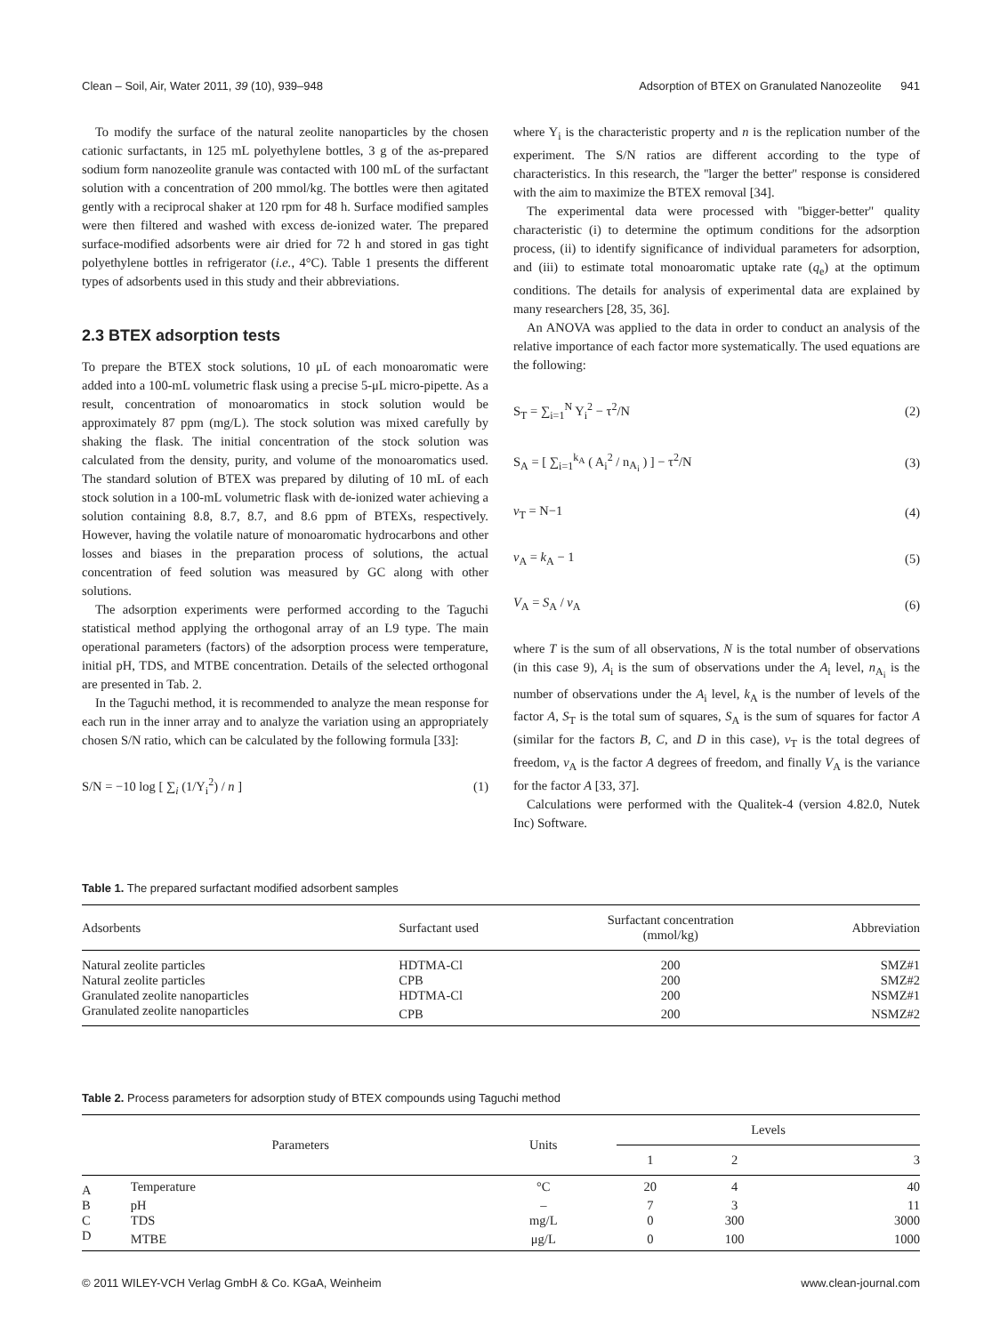Clean – Soil, Air, Water 2011, 39 (10), 939–948 Adsorption of BTEX on Granulated Nanozeolite 941
To modify the surface of the natural zeolite nanoparticles by the chosen cationic surfactants, in 125 mL polyethylene bottles, 3 g of the as-prepared sodium form nanozeolite granule was contacted with 100 mL of the surfactant solution with a concentration of 200 mmol/kg. The bottles were then agitated gently with a reciprocal shaker at 120 rpm for 48 h. Surface modified samples were then filtered and washed with excess de-ionized water. The prepared surface-modified adsorbents were air dried for 72 h and stored in gas tight polyethylene bottles in refrigerator (i.e., 4°C). Table 1 presents the different types of adsorbents used in this study and their abbreviations.
2.3 BTEX adsorption tests
To prepare the BTEX stock solutions, 10 μL of each monoaromatic were added into a 100-mL volumetric flask using a precise 5-μL micro-pipette. As a result, concentration of monoaromatics in stock solution would be approximately 87 ppm (mg/L). The stock solution was mixed carefully by shaking the flask. The initial concentration of the stock solution was calculated from the density, purity, and volume of the monoaromatics used. The standard solution of BTEX was prepared by diluting of 10 mL of each stock solution in a 100-mL volumetric flask with de-ionized water achieving a solution containing 8.8, 8.7, 8.7, and 8.6 ppm of BTEXs, respectively. However, having the volatile nature of monoaromatic hydrocarbons and other losses and biases in the preparation process of solutions, the actual concentration of feed solution was measured by GC along with other solutions.
The adsorption experiments were performed according to the Taguchi statistical method applying the orthogonal array of an L9 type. The main operational parameters (factors) of the adsorption process were temperature, initial pH, TDS, and MTBE concentration. Details of the selected orthogonal are presented in Tab. 2.
In the Taguchi method, it is recommended to analyze the mean response for each run in the inner array and to analyze the variation using an appropriately chosen S/N ratio, which can be calculated by the following formula [33]:
S/N = −10 log [ ∑<sub>i</sub> (1/Y<sub>i</sub><sup>2</sup>) / n ] (1)
where Y<sub>i</sub> is the characteristic property and n is the replication number of the experiment. The S/N ratios are different according to the type of characteristics. In this research, the ''larger the better'' response is considered with the aim to maximize the BTEX removal [34].
The experimental data were processed with ''bigger-better'' quality characteristic (i) to determine the optimum conditions for the adsorption process, (ii) to identify significance of individual parameters for adsorption, and (iii) to estimate total monoaromatic uptake rate (q<sub>e</sub>) at the optimum conditions. The details for analysis of experimental data are explained by many researchers [28, 35, 36].
An ANOVA was applied to the data in order to conduct an analysis of the relative importance of each factor more systematically. The used equations are the following:
S<sub>T</sub> = ∑<sub>i=1</sub><sup>N</sup> Y<sub>i</sub><sup>2</sup> − τ<sup>2</sup>/N (2)
S<sub>A</sub> = [ ∑<sub>i=1</sub><sup>k<sub>A</sub></sup> ( A<sub>i</sub><sup>2</sup> / n<sub>A<sub>i</sub></sub> ) ] − τ<sup>2</sup>/N (3)
v<sub>T</sub> = N−1 (4)
v<sub>A</sub> = k<sub>A</sub> − 1 (5)
V<sub>A</sub> = S<sub>A</sub> / v<sub>A</sub> (6)
where T is the sum of all observations, N is the total number of observations (in this case 9), A<sub>i</sub> is the sum of observations under the A<sub>i</sub> level, n<sub>A<sub>i</sub></sub> is the number of observations under the A<sub>i</sub> level, k<sub>A</sub> is the number of levels of the factor A, S<sub>T</sub> is the total sum of squares, S<sub>A</sub> is the sum of squares for factor A (similar for the factors B, C, and D in this case), v<sub>T</sub> is the total degrees of freedom, v<sub>A</sub> is the factor A degrees of freedom, and finally V<sub>A</sub> is the variance for the factor A [33, 37].
Calculations were performed with the Qualitek-4 (version 4.82.0, Nutek Inc) Software.
Table 1. The prepared surfactant modified adsorbent samples
| Adsorbents | Surfactant used | Surfactant concentration (mmol/kg) | Abbreviation |
| --- | --- | --- | --- |
| Natural zeolite particles | HDTMA-Cl | 200 | SMZ#1 |
| Natural zeolite particles | CPB | 200 | SMZ#2 |
| Granulated zeolite nanoparticles | HDTMA-Cl | 200 | NSMZ#1 |
| Granulated zeolite nanoparticles | CPB | 200 | NSMZ#2 |
Table 2. Process parameters for adsorption study of BTEX compounds using Taguchi method
| | Parameters | Units | Levels | | |
| --- | --- | --- | --- | --- | --- |
| | | | 1 | 2 | 3 |
| A | Temperature | °C | 20 | 4 | 40 |
| B | pH | – | 7 | 3 | 11 |
| C | TDS | mg/L | 0 | 300 | 3000 |
| D | MTBE | μg/L | 0 | 100 | 1000 |
© 2011 WILEY-VCH Verlag GmbH & Co. KGaA, Weinheim www.clean-journal.com